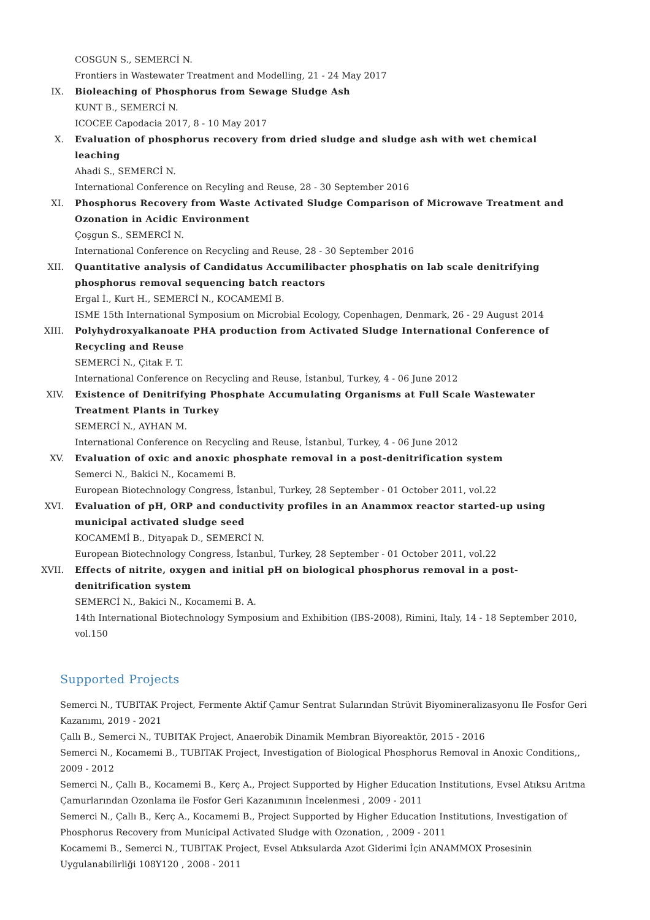COSGUN S., SEMERCİ N.
Frontiers in Wastewater Treatment and Modelling, 21 - 24 May 2017
IX. Bioleaching of Phosphorus from Sewage Sludge Ash
KUNT B., SEMERCİ N.
ICOCEE Capodacia 2017, 8 - 10 May 2017
X. Evaluation of phosphorus recovery from dried sludge and sludge ash with wet chemical leaching
Ahadi S., SEMERCİ N.
International Conference on Recyling and Reuse, 28 - 30 September 2016
XI. Phosphorus Recovery from Waste Activated Sludge Comparison of Microwave Treatment and Ozonation in Acidic Environment
Çoşgun S., SEMERCİ N.
International Conference on Recycling and Reuse, 28 - 30 September 2016
XII. Quantitative analysis of Candidatus Accumilibacter phosphatis on lab scale denitrifying phosphorus removal sequencing batch reactors
Ergal İ., Kurt H., SEMERCİ N., KOCAMEMİ B.
ISME 15th International Symposium on Microbial Ecology, Copenhagen, Denmark, 26 - 29 August 2014
XIII. Polyhydroxyalkanoate PHA production from Activated Sludge International Conference of Recycling and Reuse
SEMERCİ N., Çitak F. T.
International Conference on Recycling and Reuse, İstanbul, Turkey, 4 - 06 June 2012
XIV. Existence of Denitrifying Phosphate Accumulating Organisms at Full Scale Wastewater Treatment Plants in Turkey
SEMERCİ N., AYHAN M.
International Conference on Recycling and Reuse, İstanbul, Turkey, 4 - 06 June 2012
XV. Evaluation of oxic and anoxic phosphate removal in a post-denitrification system
Semerci N., Bakici N., Kocamemi B.
European Biotechnology Congress, İstanbul, Turkey, 28 September - 01 October 2011, vol.22
XVI. Evaluation of pH, ORP and conductivity profiles in an Anammox reactor started-up using municipal activated sludge seed
KOCAMEMİ B., Dityapak D., SEMERCİ N.
European Biotechnology Congress, İstanbul, Turkey, 28 September - 01 October 2011, vol.22
XVII. Effects of nitrite, oxygen and initial pH on biological phosphorus removal in a post-denitrification system
SEMERCİ N., Bakici N., Kocamemi B. A.
14th International Biotechnology Symposium and Exhibition (IBS-2008), Rimini, Italy, 14 - 18 September 2010, vol.150
Supported Projects
Semerci N., TUBITAK Project, Fermente Aktif Çamur Sentrat Sularından Strüvit Biyomineralizasyonu Ile Fosfor Geri Kazanımı, 2019 - 2021
Çallı B., Semerci N., TUBITAK Project, Anaerobik Dinamik Membran Biyoreaktör, 2015 - 2016
Semerci N., Kocamemi B., TUBITAK Project, Investigation of Biological Phosphorus Removal in Anoxic Conditions,, 2009 - 2012
Semerci N., Çallı B., Kocamemi B., Kerç A., Project Supported by Higher Education Institutions, Evsel Atıksu Arıtma Çamurlarından Ozonlama ile Fosfor Geri Kazanımının İncelenmesi , 2009 - 2011
Semerci N., Çallı B., Kerç A., Kocamemi B., Project Supported by Higher Education Institutions, Investigation of Phosphorus Recovery from Municipal Activated Sludge with Ozonation, , 2009 - 2011
Kocamemi B., Semerci N., TUBITAK Project, Evsel Atıksularda Azot Giderimi İçin ANAMMOX Prosesinin Uygulanabilirliği 108Y120 , 2008 - 2011